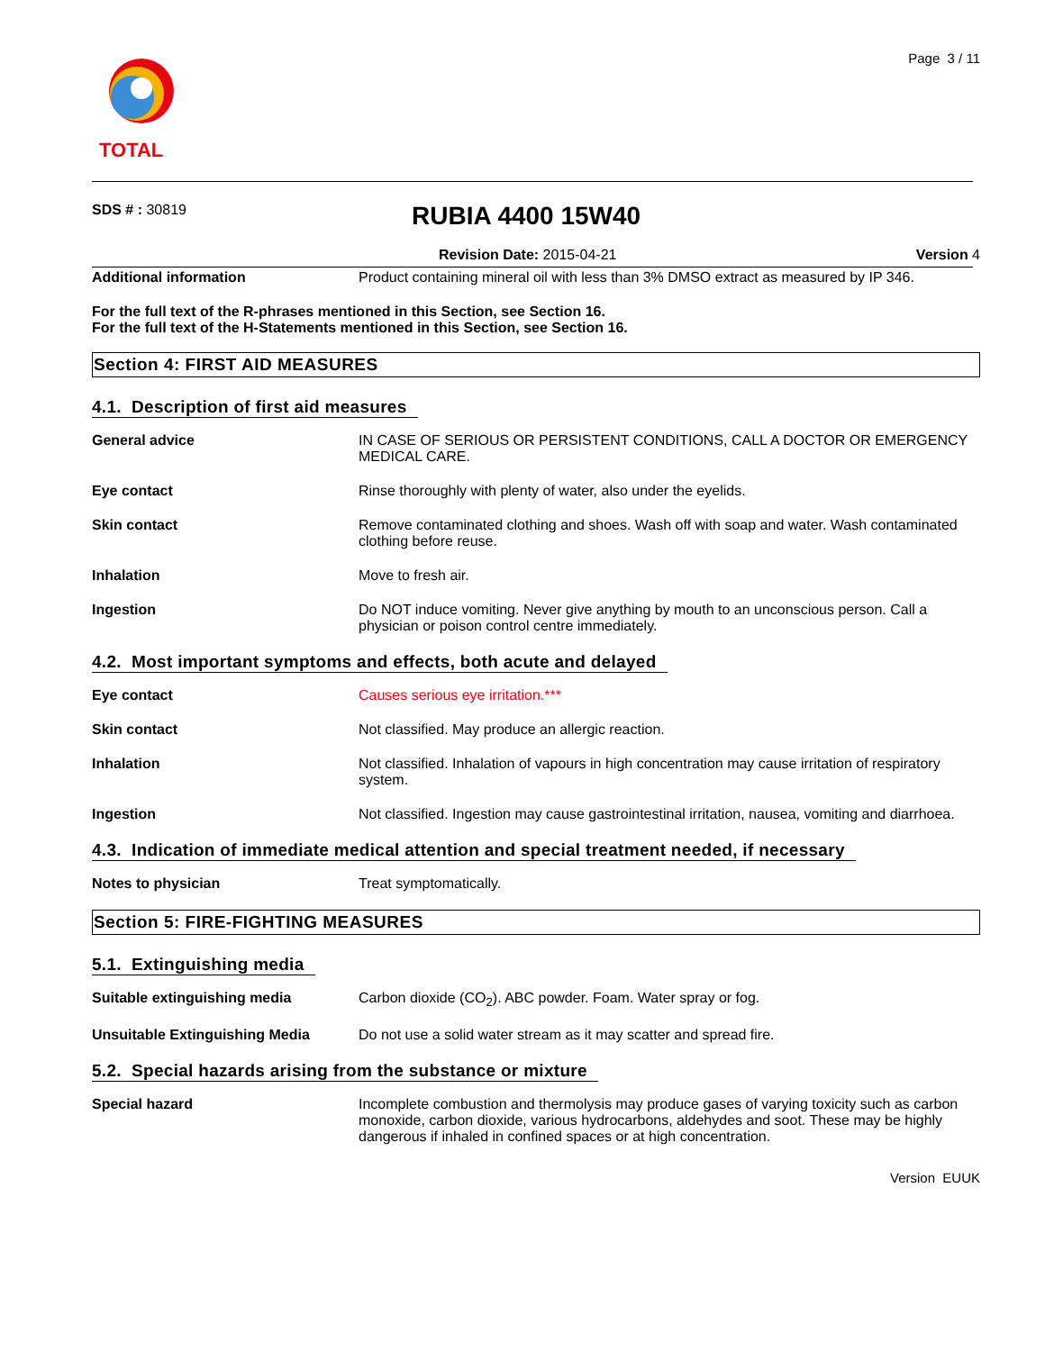TOTAL
Page 3 / 11
SDS # : 30819
RUBIA 4400 15W40
Revision Date: 2015-04-21 Version 4
Additional information Product containing mineral oil with less than 3% DMSO extract as measured by IP 346.
For the full text of the R-phrases mentioned in this Section, see Section 16.
For the full text of the H-Statements mentioned in this Section, see Section 16.
Section 4: FIRST AID MEASURES
4.1. Description of first aid measures
General advice IN CASE OF SERIOUS OR PERSISTENT CONDITIONS, CALL A DOCTOR OR EMERGENCY MEDICAL CARE.
Eye contact Rinse thoroughly with plenty of water, also under the eyelids.
Skin contact Remove contaminated clothing and shoes. Wash off with soap and water. Wash contaminated clothing before reuse.
Inhalation Move to fresh air.
Ingestion Do NOT induce vomiting. Never give anything by mouth to an unconscious person. Call a physician or poison control centre immediately.
4.2. Most important symptoms and effects, both acute and delayed
Eye contact Causes serious eye irritation.***
Skin contact Not classified. May produce an allergic reaction.
Inhalation Not classified. Inhalation of vapours in high concentration may cause irritation of respiratory system.
Ingestion Not classified. Ingestion may cause gastrointestinal irritation, nausea, vomiting and diarrhoea.
4.3. Indication of immediate medical attention and special treatment needed, if necessary
Notes to physician Treat symptomatically.
Section 5: FIRE-FIGHTING MEASURES
5.1. Extinguishing media
Suitable extinguishing media Carbon dioxide (CO<sub>2</sub>). ABC powder. Foam. Water spray or fog.
Unsuitable Extinguishing Media Do not use a solid water stream as it may scatter and spread fire.
5.2. Special hazards arising from the substance or mixture
Special hazard Incomplete combustion and thermolysis may produce gases of varying toxicity such as carbon monoxide, carbon dioxide, various hydrocarbons, aldehydes and soot. These may be highly dangerous if inhaled in confined spaces or at high concentration.
Version EUUK